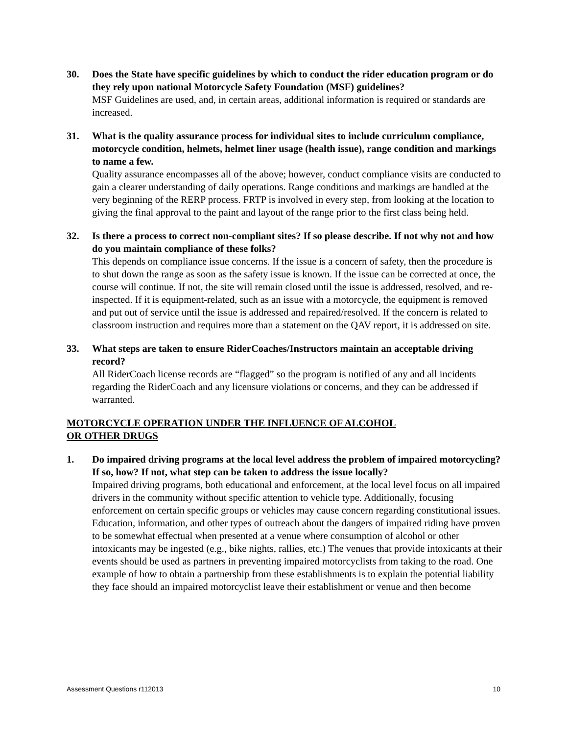30. Does the State have specific guidelines by which to conduct the rider education program or do they rely upon national Motorcycle Safety Foundation (MSF) guidelines?
MSF Guidelines are used, and, in certain areas, additional information is required or standards are increased.
31. What is the quality assurance process for individual sites to include curriculum compliance, motorcycle condition, helmets, helmet liner usage (health issue), range condition and markings to name a few.
Quality assurance encompasses all of the above; however, conduct compliance visits are conducted to gain a clearer understanding of daily operations. Range conditions and markings are handled at the very beginning of the RERP process. FRTP is involved in every step, from looking at the location to giving the final approval to the paint and layout of the range prior to the first class being held.
32. Is there a process to correct non-compliant sites? If so please describe. If not why not and how do you maintain compliance of these folks?
This depends on compliance issue concerns. If the issue is a concern of safety, then the procedure is to shut down the range as soon as the safety issue is known. If the issue can be corrected at once, the course will continue. If not, the site will remain closed until the issue is addressed, resolved, and re-inspected. If it is equipment-related, such as an issue with a motorcycle, the equipment is removed and put out of service until the issue is addressed and repaired/resolved. If the concern is related to classroom instruction and requires more than a statement on the QAV report, it is addressed on site.
33. What steps are taken to ensure RiderCoaches/Instructors maintain an acceptable driving record?
All RiderCoach license records are “flagged” so the program is notified of any and all incidents regarding the RiderCoach and any licensure violations or concerns, and they can be addressed if warranted.
MOTORCYCLE OPERATION UNDER THE INFLUENCE OF ALCOHOL
OR OTHER DRUGS
1. Do impaired driving programs at the local level address the problem of impaired motorcycling? If so, how? If not, what step can be taken to address the issue locally?
Impaired driving programs, both educational and enforcement, at the local level focus on all impaired drivers in the community without specific attention to vehicle type. Additionally, focusing enforcement on certain specific groups or vehicles may cause concern regarding constitutional issues. Education, information, and other types of outreach about the dangers of impaired riding have proven to be somewhat effectual when presented at a venue where consumption of alcohol or other intoxicants may be ingested (e.g., bike nights, rallies, etc.) The venues that provide intoxicants at their events should be used as partners in preventing impaired motorcyclists from taking to the road. One example of how to obtain a partnership from these establishments is to explain the potential liability they face should an impaired motorcyclist leave their establishment or venue and then become
Assessment Questions r112013 10